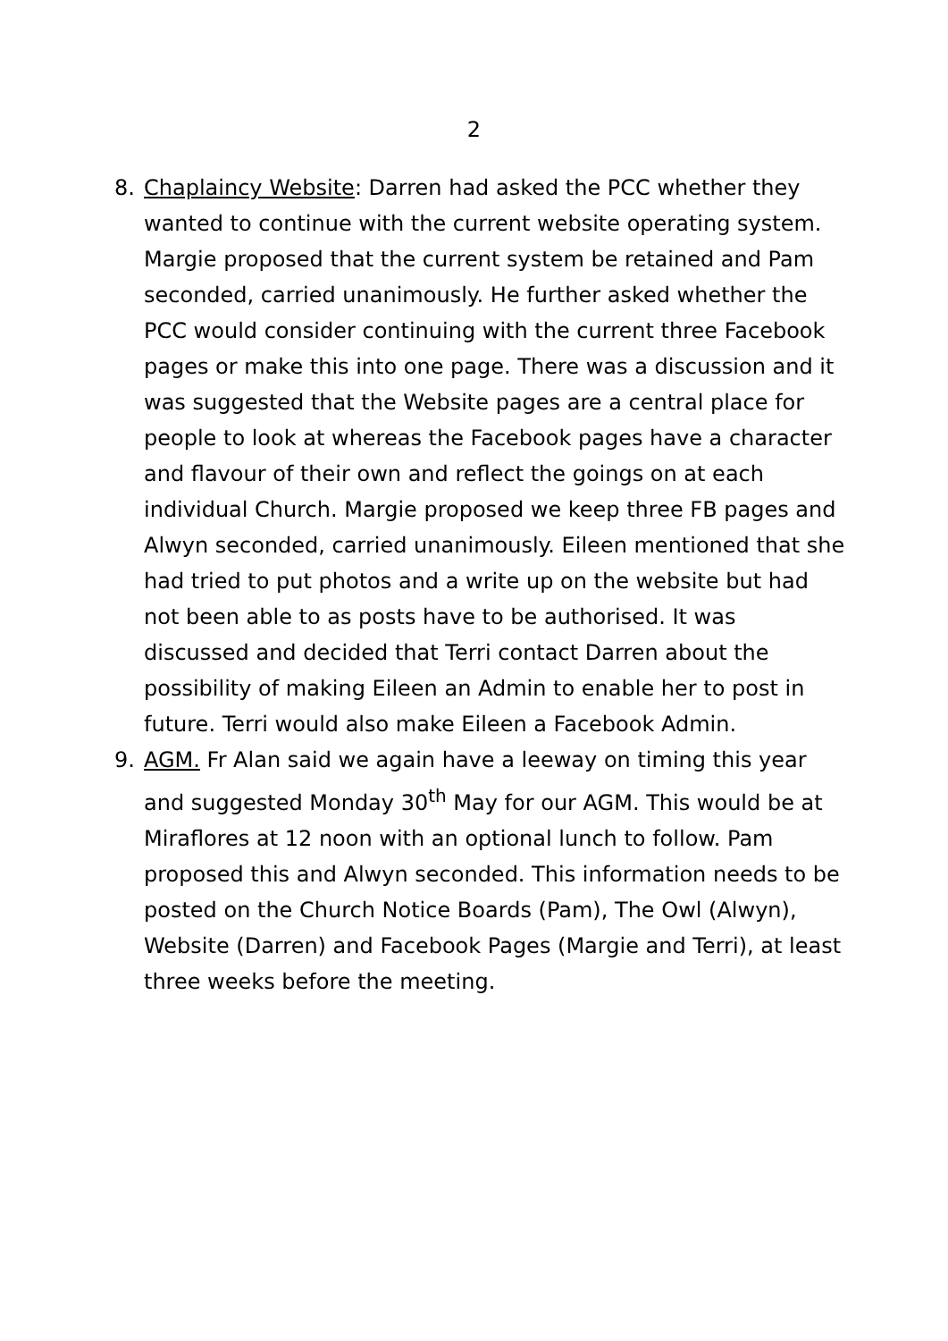2
8. Chaplaincy Website: Darren had asked the PCC whether they wanted to continue with the current website operating system. Margie proposed that the current system be retained and Pam seconded, carried unanimously. He further asked whether the PCC would consider continuing with the current three Facebook pages or make this into one page. There was a discussion and it was suggested that the Website pages are a central place for people to look at whereas the Facebook pages have a character and flavour of their own and reflect the goings on at each individual Church. Margie proposed we keep three FB pages and Alwyn seconded, carried unanimously. Eileen mentioned that she had tried to put photos and a write up on the website but had not been able to as posts have to be authorised. It was discussed and decided that Terri contact Darren about the possibility of making Eileen an Admin to enable her to post in future. Terri would also make Eileen a Facebook Admin.
9. AGM. Fr Alan said we again have a leeway on timing this year and suggested Monday 30<sup>th</sup> May for our AGM. This would be at Miraflores at 12 noon with an optional lunch to follow. Pam proposed this and Alwyn seconded. This information needs to be posted on the Church Notice Boards (Pam), The Owl (Alwyn), Website (Darren) and Facebook Pages (Margie and Terri), at least three weeks before the meeting.